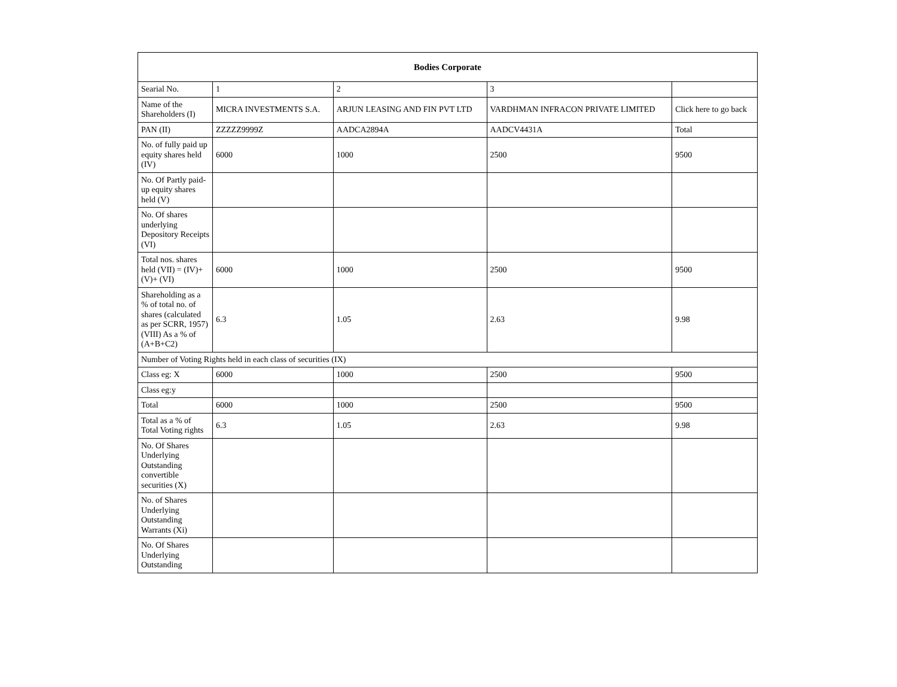| Bodies Corporate | | | | |
| --- | --- | --- | --- | --- |
| Searial No. | 1 | 2 | 3 | |
| Name of the Shareholders (I) | MICRA INVESTMENTS S.A. | ARJUN LEASING AND FIN PVT LTD | VARDHMAN INFRACON PRIVATE LIMITED | Click here to go back |
| PAN (II) | ZZZZZ9999Z | AADCA2894A | AADCV4431A | Total |
| No. of fully paid up equity shares held (IV) | 6000 | 1000 | 2500 | 9500 |
| No. Of Partly paid-up equity shares held (V) | | | | |
| No. Of shares underlying Depository Receipts (VI) | | | | |
| Total nos. shares held (VII) = (IV)+(V)+ (VI) | 6000 | 1000 | 2500 | 9500 |
| Shareholding as a % of total no. of shares (calculated as per SCRR, 1957) (VIII) As a % of (A+B+C2) | 6.3 | 1.05 | 2.63 | 9.98 |
| Number of Voting Rights held in each class of securities (IX) | | | | |
| Class eg: X | 6000 | 1000 | 2500 | 9500 |
| Class eg:y | | | | |
| Total | 6000 | 1000 | 2500 | 9500 |
| Total as a % of Total Voting rights | 6.3 | 1.05 | 2.63 | 9.98 |
| No. Of Shares Underlying Outstanding convertible securities (X) | | | | |
| No. of Shares Underlying Outstanding Warrants (Xi) | | | | |
| No. Of Shares Underlying Outstanding | | | | |